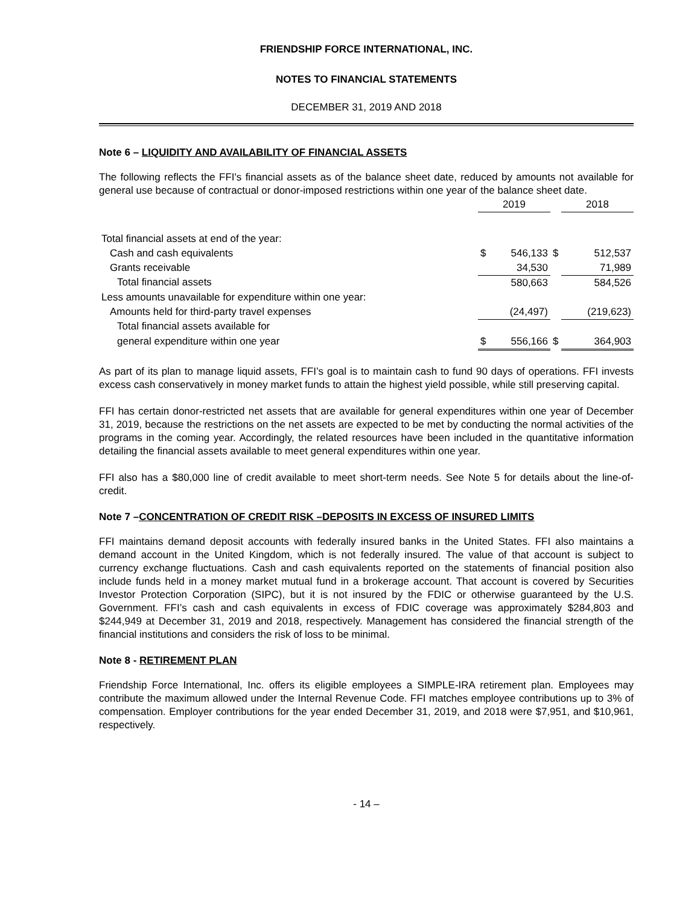FRIENDSHIP FORCE INTERNATIONAL, INC.
NOTES TO FINANCIAL STATEMENTS
DECEMBER 31, 2019 AND 2018
Note 6 – LIQUIDITY AND AVAILABILITY OF FINANCIAL ASSETS
The following reflects the FFI's financial assets as of the balance sheet date, reduced by amounts not available for general use because of contractual or donor-imposed restrictions within one year of the balance sheet date.
| | 2019 | | | 2018 | |
| Total financial assets at end of the year: | | | | | |
| Cash and cash equivalents | $ | 546,133 | $ | | 512,537 |
| Grants receivable | | 34,530 | | | 71,989 |
| Total financial assets | | 580,663 | | | 584,526 |
| Less amounts unavailable for expenditure within one year: | | | | | |
| Amounts held for third-party travel expenses | | (24,497) | | | (219,623) |
| Total financial assets available for | | | | | |
| general expenditure within one year | $ | 556,166 | $ | | 364,903 |
As part of its plan to manage liquid assets, FFI’s goal is to maintain cash to fund 90 days of operations. FFI invests excess cash conservatively in money market funds to attain the highest yield possible, while still preserving capital.
FFI has certain donor-restricted net assets that are available for general expenditures within one year of December 31, 2019, because the restrictions on the net assets are expected to be met by conducting the normal activities of the programs in the coming year. Accordingly, the related resources have been included in the quantitative information detailing the financial assets available to meet general expenditures within one year.
FFI also has a $80,000 line of credit available to meet short-term needs. See Note 5 for details about the line-of-credit.
Note 7 –CONCENTRATION OF CREDIT RISK –DEPOSITS IN EXCESS OF INSURED LIMITS
FFI maintains demand deposit accounts with federally insured banks in the United States. FFI also maintains a demand account in the United Kingdom, which is not federally insured. The value of that account is subject to currency exchange fluctuations. Cash and cash equivalents reported on the statements of financial position also include funds held in a money market mutual fund in a brokerage account. That account is covered by Securities Investor Protection Corporation (SIPC), but it is not insured by the FDIC or otherwise guaranteed by the U.S. Government. FFI’s cash and cash equivalents in excess of FDIC coverage was approximately $284,803 and $244,949 at December 31, 2019 and 2018, respectively. Management has considered the financial strength of the financial institutions and considers the risk of loss to be minimal.
Note 8 - RETIREMENT PLAN
Friendship Force International, Inc. offers its eligible employees a SIMPLE-IRA retirement plan. Employees may contribute the maximum allowed under the Internal Revenue Code. FFI matches employee contributions up to 3% of compensation. Employer contributions for the year ended December 31, 2019, and 2018 were $7,951, and $10,961, respectively.
- 14 –